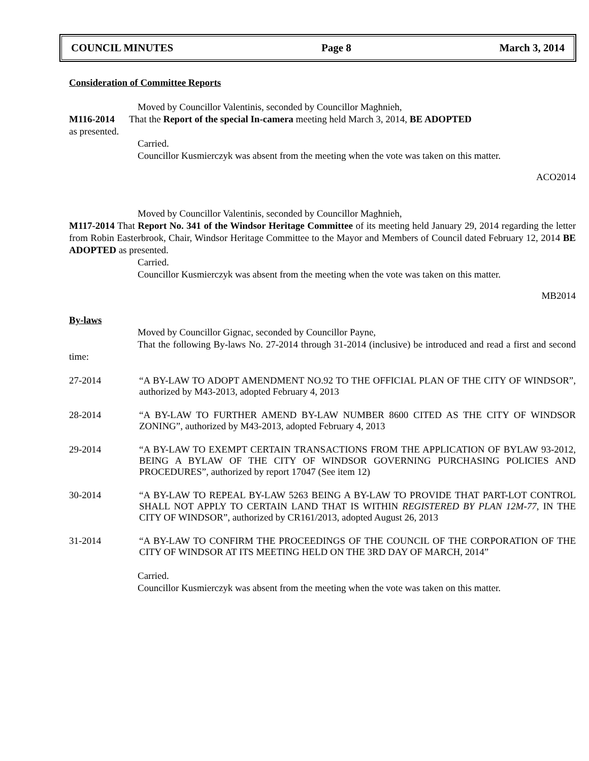COUNCIL MINUTES Page 8 March 3, 2014
Consideration of Committee Reports
Moved by Councillor Valentinis, seconded by Councillor Maghnieh,
M116-2014 That the Report of the special In-camera meeting held March 3, 2014, BE ADOPTED
as presented.
Carried.
Councillor Kusmierczyk was absent from the meeting when the vote was taken on this matter.
ACO2014
Moved by Councillor Valentinis, seconded by Councillor Maghnieh,
M117-2014 That Report No. 341 of the Windsor Heritage Committee of its meeting held January 29, 2014 regarding the letter from Robin Easterbrook, Chair, Windsor Heritage Committee to the Mayor and Members of Council dated February 12, 2014 BE ADOPTED as presented.
Carried.
Councillor Kusmierczyk was absent from the meeting when the vote was taken on this matter.
MB2014
By-laws
Moved by Councillor Gignac, seconded by Councillor Payne,
That the following By-laws No. 27-2014 through 31-2014 (inclusive) be introduced and read a first and second time:
27-2014 “A BY-LAW TO ADOPT AMENDMENT NO.92 TO THE OFFICIAL PLAN OF THE CITY OF WINDSOR”, authorized by M43-2013, adopted February 4, 2013
28-2014 “A BY-LAW TO FURTHER AMEND BY-LAW NUMBER 8600 CITED AS THE CITY OF WINDSOR ZONING”, authorized by M43-2013, adopted February 4, 2013
29-2014 “A BY-LAW TO EXEMPT CERTAIN TRANSACTIONS FROM THE APPLICATION OF BYLAW 93-2012, BEING A BYLAW OF THE CITY OF WINDSOR GOVERNING PURCHASING POLICIES AND PROCEDURES”, authorized by report 17047 (See item 12)
30-2014 “A BY-LAW TO REPEAL BY-LAW 5263 BEING A BY-LAW TO PROVIDE THAT PART-LOT CONTROL SHALL NOT APPLY TO CERTAIN LAND THAT IS WITHIN REGISTERED BY PLAN 12M-77, IN THE CITY OF WINDSOR”, authorized by CR161/2013, adopted August 26, 2013
31-2014 “A BY-LAW TO CONFIRM THE PROCEEDINGS OF THE COUNCIL OF THE CORPORATION OF THE CITY OF WINDSOR AT ITS MEETING HELD ON THE 3RD DAY OF MARCH, 2014”
Carried.
Councillor Kusmierczyk was absent from the meeting when the vote was taken on this matter.